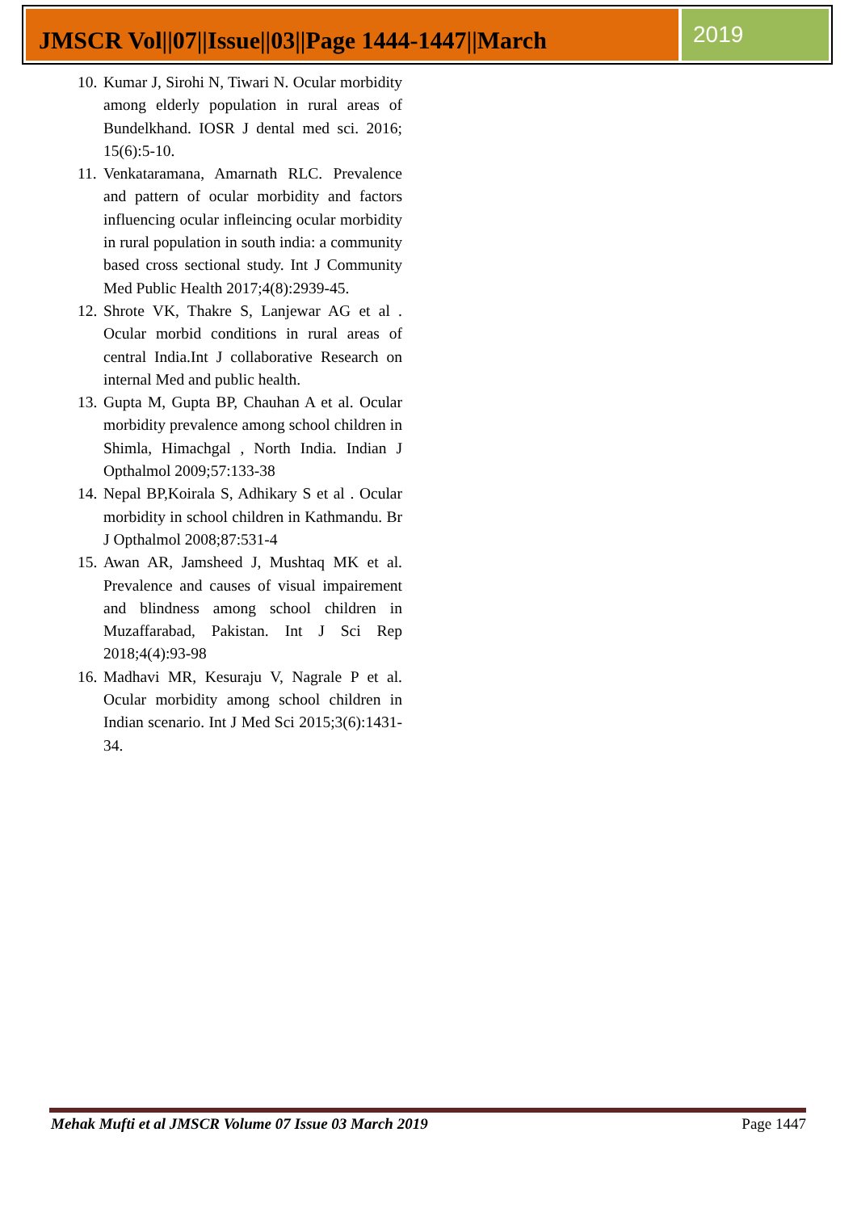JMSCR Vol||07||Issue||03||Page 1444-1447||March
2019
10. Kumar J, Sirohi N, Tiwari N. Ocular morbidity among elderly population in rural areas of Bundelkhand. IOSR J dental med sci. 2016; 15(6):5-10.
11. Venkataramana, Amarnath RLC. Prevalence and pattern of ocular morbidity and factors influencing ocular infleincing ocular morbidity in rural population in south india: a community based cross sectional study. Int J Community Med Public Health 2017;4(8):2939-45.
12. Shrote VK, Thakre S, Lanjewar AG et al . Ocular morbid conditions in rural areas of central India.Int J collaborative Research on internal Med and public health.
13. Gupta M, Gupta BP, Chauhan A et al. Ocular morbidity prevalence among school children in Shimla, Himachgal , North India. Indian J Opthalmol 2009;57:133-38
14. Nepal BP,Koirala S, Adhikary S et al . Ocular morbidity in school children in Kathmandu. Br J Opthalmol 2008;87:531-4
15. Awan AR, Jamsheed J, Mushtaq MK et al. Prevalence and causes of visual impairement and blindness among school children in Muzaffarabad, Pakistan. Int J Sci Rep 2018;4(4):93-98
16. Madhavi MR, Kesuraju V, Nagrale P et al. Ocular morbidity among school children in Indian scenario. Int J Med Sci 2015;3(6):1431-34.
Mehak Mufti et al JMSCR Volume 07 Issue 03 March 2019 Page 1447